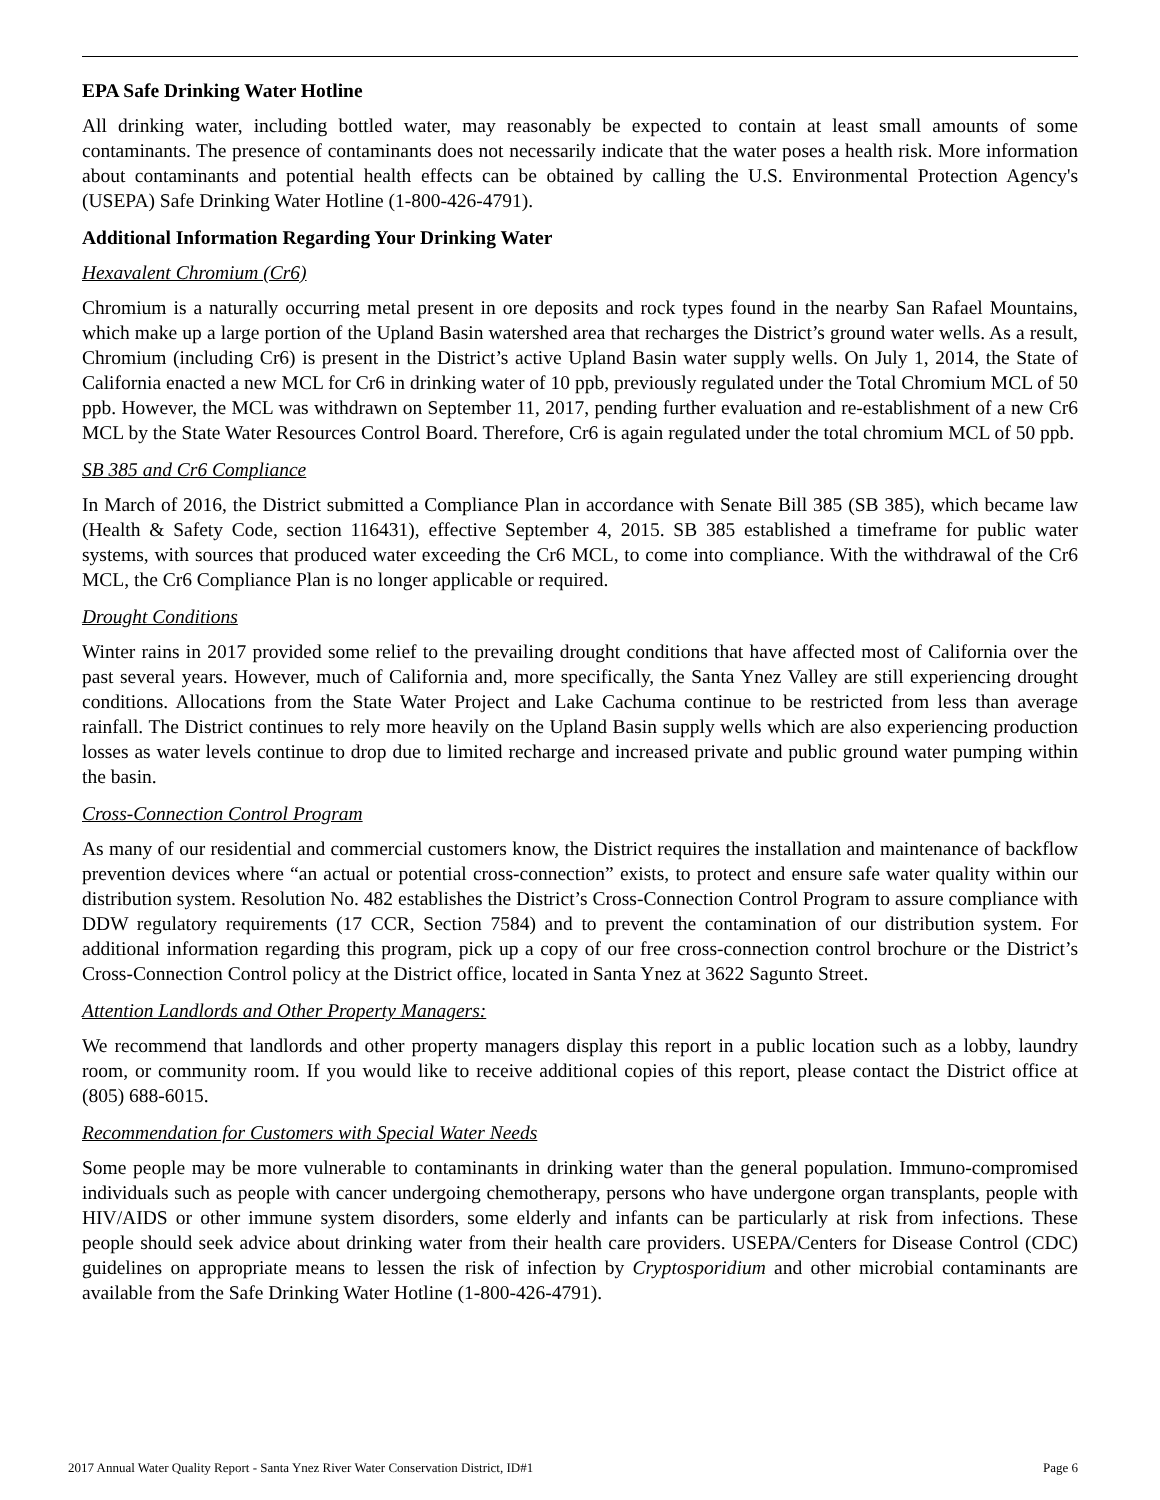EPA Safe Drinking Water Hotline
All drinking water, including bottled water, may reasonably be expected to contain at least small amounts of some contaminants. The presence of contaminants does not necessarily indicate that the water poses a health risk. More information about contaminants and potential health effects can be obtained by calling the U.S. Environmental Protection Agency's (USEPA) Safe Drinking Water Hotline (1-800-426-4791).
Additional Information Regarding Your Drinking Water
Hexavalent Chromium (Cr6)
Chromium is a naturally occurring metal present in ore deposits and rock types found in the nearby San Rafael Mountains, which make up a large portion of the Upland Basin watershed area that recharges the District’s ground water wells. As a result, Chromium (including Cr6) is present in the District’s active Upland Basin water supply wells. On July 1, 2014, the State of California enacted a new MCL for Cr6 in drinking water of 10 ppb, previously regulated under the Total Chromium MCL of 50 ppb. However, the MCL was withdrawn on September 11, 2017, pending further evaluation and re-establishment of a new Cr6 MCL by the State Water Resources Control Board. Therefore, Cr6 is again regulated under the total chromium MCL of 50 ppb.
SB 385 and Cr6 Compliance
In March of 2016, the District submitted a Compliance Plan in accordance with Senate Bill 385 (SB 385), which became law (Health & Safety Code, section 116431), effective September 4, 2015. SB 385 established a timeframe for public water systems, with sources that produced water exceeding the Cr6 MCL, to come into compliance. With the withdrawal of the Cr6 MCL, the Cr6 Compliance Plan is no longer applicable or required.
Drought Conditions
Winter rains in 2017 provided some relief to the prevailing drought conditions that have affected most of California over the past several years. However, much of California and, more specifically, the Santa Ynez Valley are still experiencing drought conditions. Allocations from the State Water Project and Lake Cachuma continue to be restricted from less than average rainfall. The District continues to rely more heavily on the Upland Basin supply wells which are also experiencing production losses as water levels continue to drop due to limited recharge and increased private and public ground water pumping within the basin.
Cross-Connection Control Program
As many of our residential and commercial customers know, the District requires the installation and maintenance of backflow prevention devices where “an actual or potential cross-connection” exists, to protect and ensure safe water quality within our distribution system. Resolution No. 482 establishes the District’s Cross-Connection Control Program to assure compliance with DDW regulatory requirements (17 CCR, Section 7584) and to prevent the contamination of our distribution system. For additional information regarding this program, pick up a copy of our free cross-connection control brochure or the District’s Cross-Connection Control policy at the District office, located in Santa Ynez at 3622 Sagunto Street.
Attention Landlords and Other Property Managers:
We recommend that landlords and other property managers display this report in a public location such as a lobby, laundry room, or community room. If you would like to receive additional copies of this report, please contact the District office at (805) 688-6015.
Recommendation for Customers with Special Water Needs
Some people may be more vulnerable to contaminants in drinking water than the general population. Immuno-compromised individuals such as people with cancer undergoing chemotherapy, persons who have undergone organ transplants, people with HIV/AIDS or other immune system disorders, some elderly and infants can be particularly at risk from infections. These people should seek advice about drinking water from their health care providers. USEPA/Centers for Disease Control (CDC) guidelines on appropriate means to lessen the risk of infection by Cryptosporidium and other microbial contaminants are available from the Safe Drinking Water Hotline (1-800-426-4791).
2017 Annual Water Quality Report - Santa Ynez River Water Conservation District, ID#1 Page 6